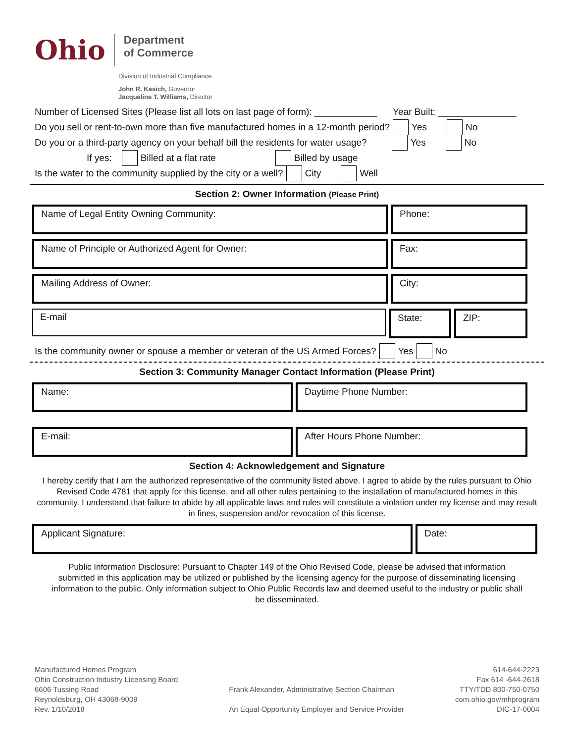Ohio
Department
of Commerce
Division of Industrial Compliance
John R. Kasich, Governor
Jacqueline T. Williams, Director
Number of Licensed Sites (Please list all lots on last page of form): ____________ Year Built: _______________
Do you sell or rent-to-own more than five manufactured homes in a 12-month period? Yes No
Do you or a third-party agency on your behalf bill the residents for water usage? Yes No
If yes: Billed at a flat rate Billed by usage
Is the water to the community supplied by the city or a well? City Well
Section 2: Owner Information (Please Print)
Name of Legal Entity Owning Community:
Phone:
Name of Principle or Authorized Agent for Owner:
Fax:
Mailing Address of Owner: City:
E-mail State: ZIP:
Is the community owner or spouse a member or veteran of the US Armed Forces? Yes No
Section 3: Community Manager Contact Information (Please Print)
Name: Daytime Phone Number:
E-mail: After Hours Phone Number:
Section 4: Acknowledgement and Signature
I hereby certify that I am the authorized representative of the community listed above. I agree to abide by the rules pursuant to Ohio Revised Code 4781 that apply for this license, and all other rules pertaining to the installation of manufactured homes in this community. I understand that failure to abide by all applicable laws and rules will constitute a violation under my license and may result in fines, suspension and/or revocation of this license.
Applicant Signature: Date:
Public Information Disclosure: Pursuant to Chapter 149 of the Ohio Revised Code, please be advised that information submitted in this application may be utilized or published by the licensing agency for the purpose of disseminating licensing information to the public. Only information subject to Ohio Public Records law and deemed useful to the industry or public shall be disseminated.
Manufactured Homes Program
Ohio Construction Industry Licensing Board
6606 Tussing Road
Reynoldsburg, OH 43068-9009
Rev. 1/10/2018
Frank Alexander, Administrative Section Chairman
An Equal Opportunity Employer and Service Provider
614-644-2223
Fax 614 -644-2618
TTY/TDD 800-750-0750
com.ohio.gov/mhprogram
DIC-17-0004